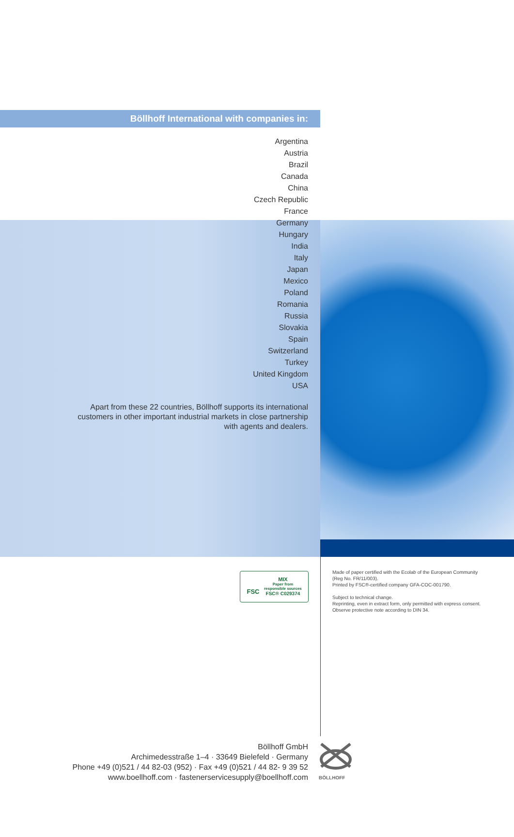Böllhoff International with companies in:
Argentina
Austria
Brazil
Canada
China
Czech Republic
France
Germany
Hungary
India
Italy
Japan
Mexico
Poland
Romania
Russia
Slovakia
Spain
Switzerland
Turkey
United Kingdom
USA
Apart from these 22 countries, Böllhoff supports its international
customers in other important industrial markets in close partnership
with agents and dealers.
FSC
MIX
Paper from
responsible sources
FSC® C029374
Made of paper certified with the Ecolab of the European Community
(Reg No. FR/11/003).
Printed by FSC®-certified company GFA-COC-001790.
Subject to technical change.
Reprinting, even in extract form, only permitted with express consent.
Observe protective note according to DIN 34.
Böllhoff GmbH
Archimedesstraße 1–4 · 33649 Bielefeld · Germany
Phone +49 (0)521 / 44 82-03 (952) · Fax +49 (0)521 / 44 82- 9 39 52
www.boellhoff.com · fastenerservicesupply@boellhoff.com
BÖLLHOFF